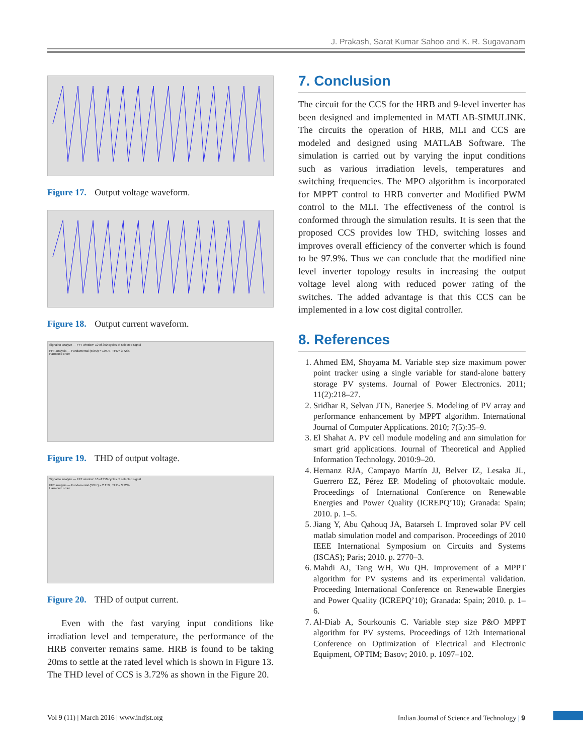J. Prakash, Sarat Kumar Sahoo and K. R. Sugavanam
Figure 17. Output voltage waveform.
Figure 18. Output current waveform.
Signal to analyze — FFT window: 10 of 350 cycles of selected signal
FFT analysis — Fundamental (50Hz) = 195.4 , THD= 3.72%
Harmonic order
Figure 19. THD of output voltage.
Signal to analyze — FFT window: 10 of 350 cycles of selected signal
FFT analysis — Fundamental (50Hz) = 2.159 , THD= 3.72%
Harmonic order
Figure 20. THD of output current.
Even with the fast varying input conditions like irradiation level and temperature, the performance of the HRB converter remains same. HRB is found to be taking 20ms to settle at the rated level which is shown in Figure 13. The THD level of CCS is 3.72% as shown in the Figure 20.
7. Conclusion
The circuit for the CCS for the HRB and 9-level inverter has been designed and implemented in MATLAB-SIMULINK. The circuits the operation of HRB, MLI and CCS are modeled and designed using MATLAB Software. The simulation is carried out by varying the input conditions such as various irradiation levels, temperatures and switching frequencies. The MPO algorithm is incorporated for MPPT control to HRB converter and Modified PWM control to the MLI. The effectiveness of the control is conformed through the simulation results. It is seen that the proposed CCS provides low THD, switching losses and improves overall efficiency of the converter which is found to be 97.9%. Thus we can conclude that the modified nine level inverter topology results in increasing the output voltage level along with reduced power rating of the switches. The added advantage is that this CCS can be implemented in a low cost digital controller.
8. References
1. Ahmed EM, Shoyama M. Variable step size maximum power point tracker using a single variable for stand-alone battery storage PV systems. Journal of Power Electronics. 2011; 11(2):218–27.
2. Sridhar R, Selvan JTN, Banerjee S. Modeling of PV array and performance enhancement by MPPT algorithm. International Journal of Computer Applications. 2010; 7(5):35–9.
3. El Shahat A. PV cell module modeling and ann simulation for smart grid applications. Journal of Theoretical and Applied Information Technology. 2010:9–20.
4. Hernanz RJA, Campayo Martín JJ, Belver IZ, Lesaka JL, Guerrero EZ, Pérez EP. Modeling of photovoltaic module. Proceedings of International Conference on Renewable Energies and Power Quality (ICREPQ’10); Granada: Spain; 2010. p. 1–5.
5. Jiang Y, Abu Qahouq JA, Batarseh I. Improved solar PV cell matlab simulation model and comparison. Proceedings of 2010 IEEE International Symposium on Circuits and Systems (ISCAS); Paris; 2010. p. 2770–3.
6. Mahdi AJ, Tang WH, Wu QH. Improvement of a MPPT algorithm for PV systems and its experimental validation. Proceeding International Conference on Renewable Energies and Power Quality (ICREPQ’10); Granada: Spain; 2010. p. 1–6.
7. Al-Diab A, Sourkounis C. Variable step size P&O MPPT algorithm for PV systems. Proceedings of 12th International Conference on Optimization of Electrical and Electronic Equipment, OPTIM; Basov; 2010. p. 1097–102.
Vol 9 (11) | March 2016 | www.indjst.org
Indian Journal of Science and Technology | 9